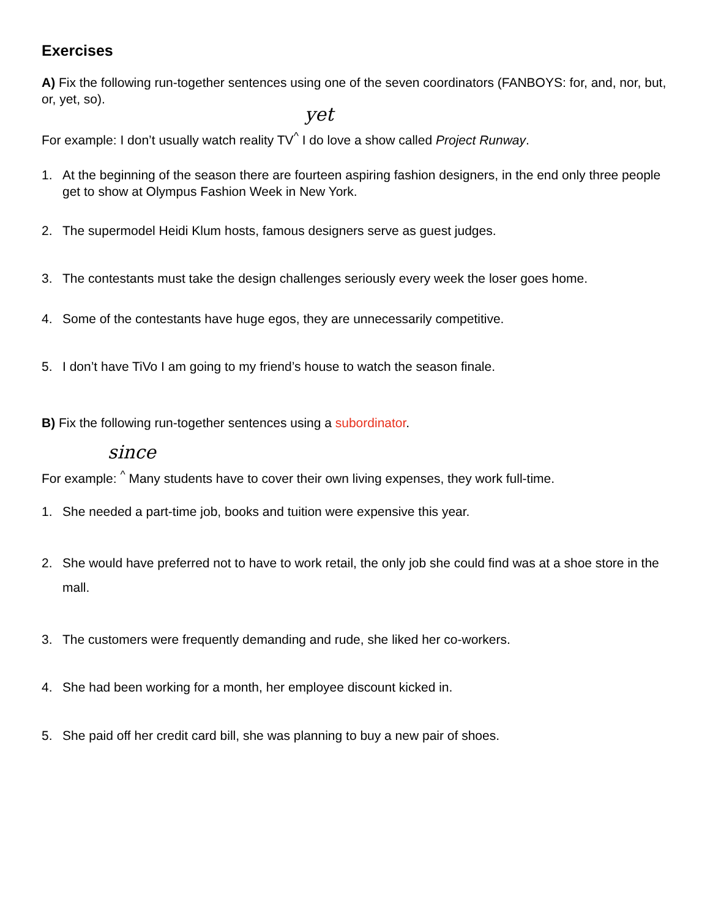Exercises
A) Fix the following run-together sentences using one of the seven coordinators (FANBOYS: for, and, nor, but, or, yet, so).
yet
For example: I don’t usually watch reality TV<sup>^</sup> I do love a show called Project Runway.
1. At the beginning of the season there are fourteen aspiring fashion designers, in the end only three people get to show at Olympus Fashion Week in New York.
2. The supermodel Heidi Klum hosts, famous designers serve as guest judges.
3. The contestants must take the design challenges seriously every week the loser goes home.
4. Some of the contestants have huge egos, they are unnecessarily competitive.
5. I don’t have TiVo I am going to my friend’s house to watch the season finale.
B) Fix the following run-together sentences using a subordinator.
since
For example: <sup>^</sup> Many students have to cover their own living expenses, they work full-time.
1. She needed a part-time job, books and tuition were expensive this year.
2. She would have preferred not to have to work retail, the only job she could find was at a shoe store in the mall.
3. The customers were frequently demanding and rude, she liked her co-workers.
4. She had been working for a month, her employee discount kicked in.
5. She paid off her credit card bill, she was planning to buy a new pair of shoes.